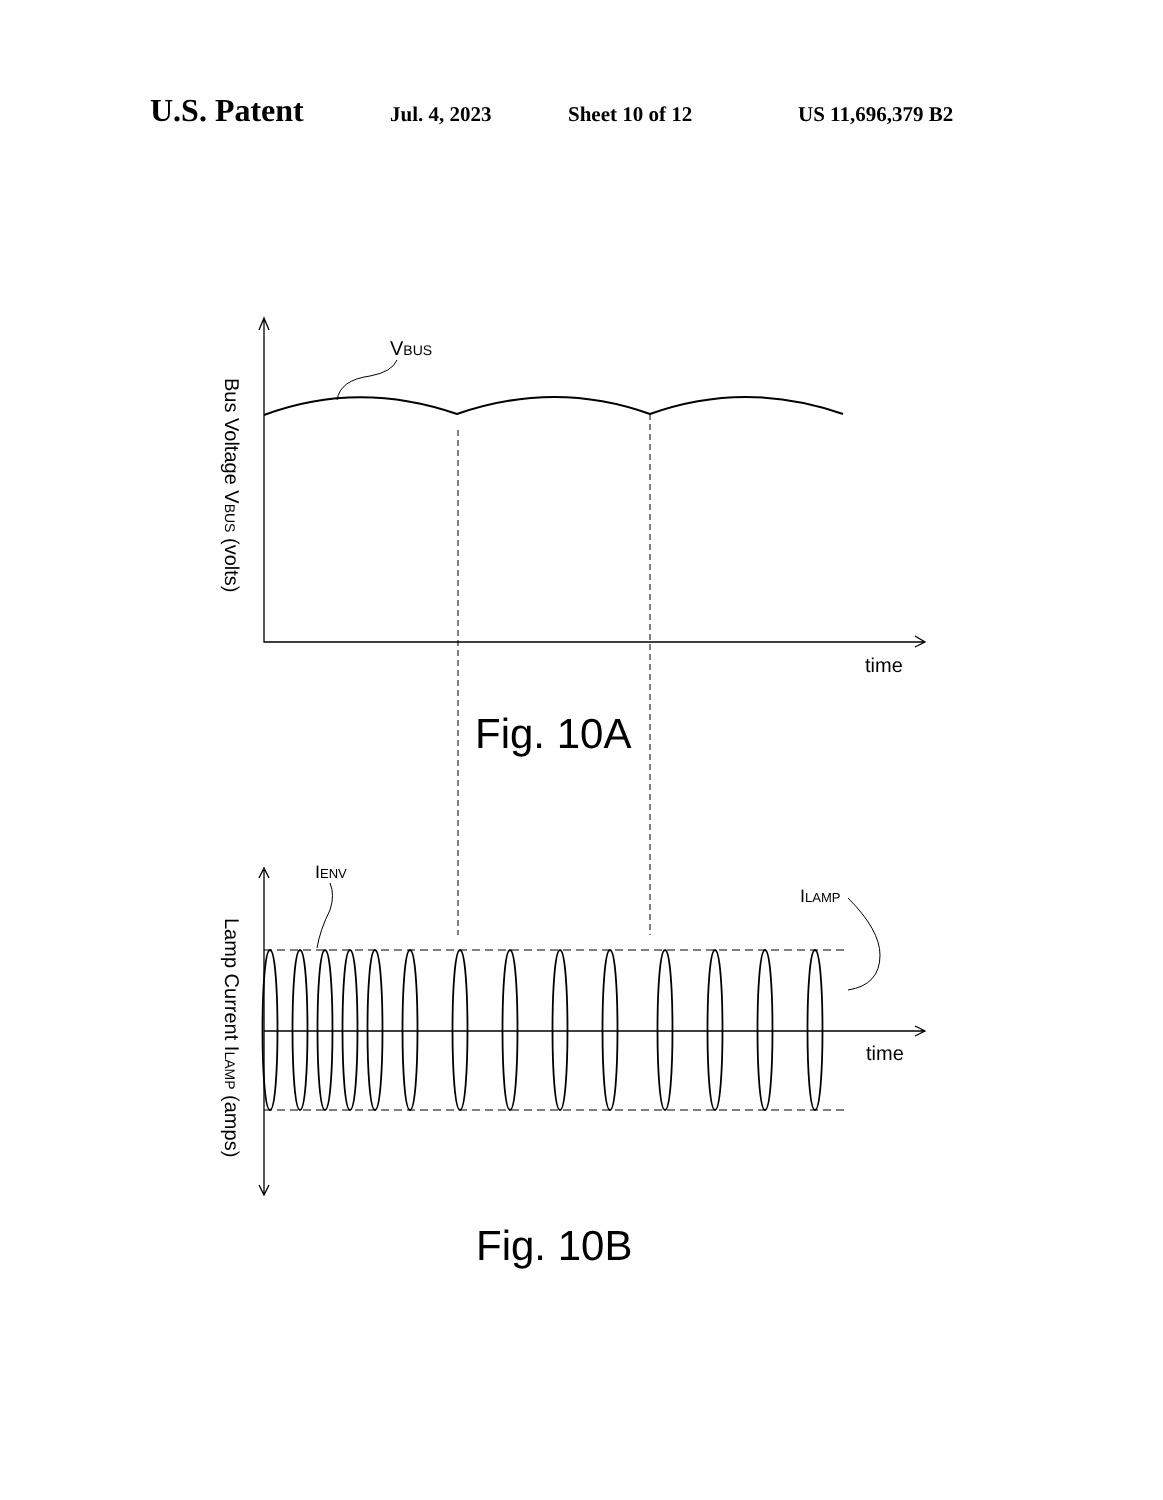U.S. Patent Jul. 4, 2023 Sheet 10 of 12 US 11,696,379 B2
VBUS
time
Fig. 10A
IENV
ILAMP
time
Fig. 10B
Bus Voltage VBUS (volts)
Lamp Current ILAMP (amps)